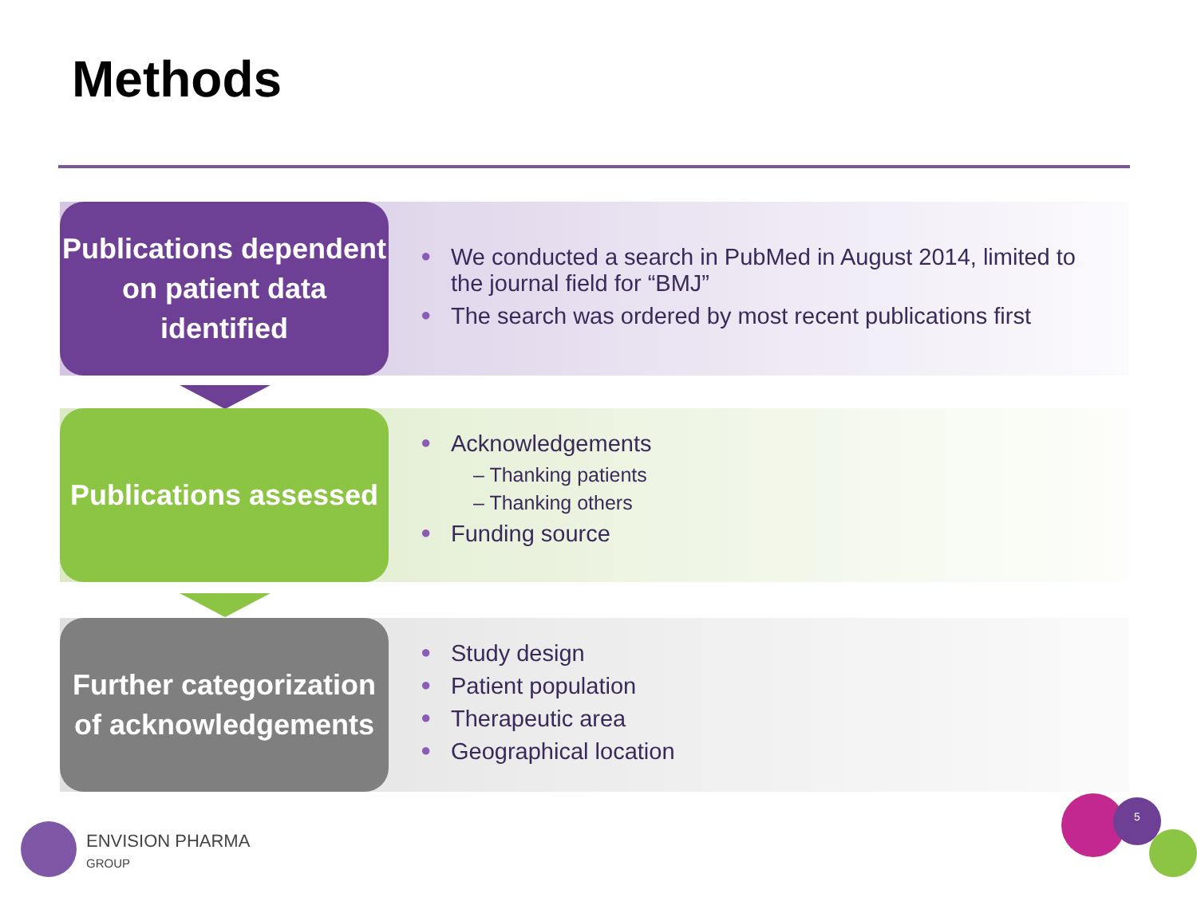Methods
Publications dependent on patient data identified
● We conducted a search in PubMed in August 2014, limited to the journal field for “BMJ”
● The search was ordered by most recent publications first
Publications assessed
● Acknowledgements
– Thanking patients
– Thanking others
● Funding source
Further categorization of acknowledgements
● Study design
● Patient population
● Therapeutic area
● Geographical location
ENVISION PHARMA
GROUP
5